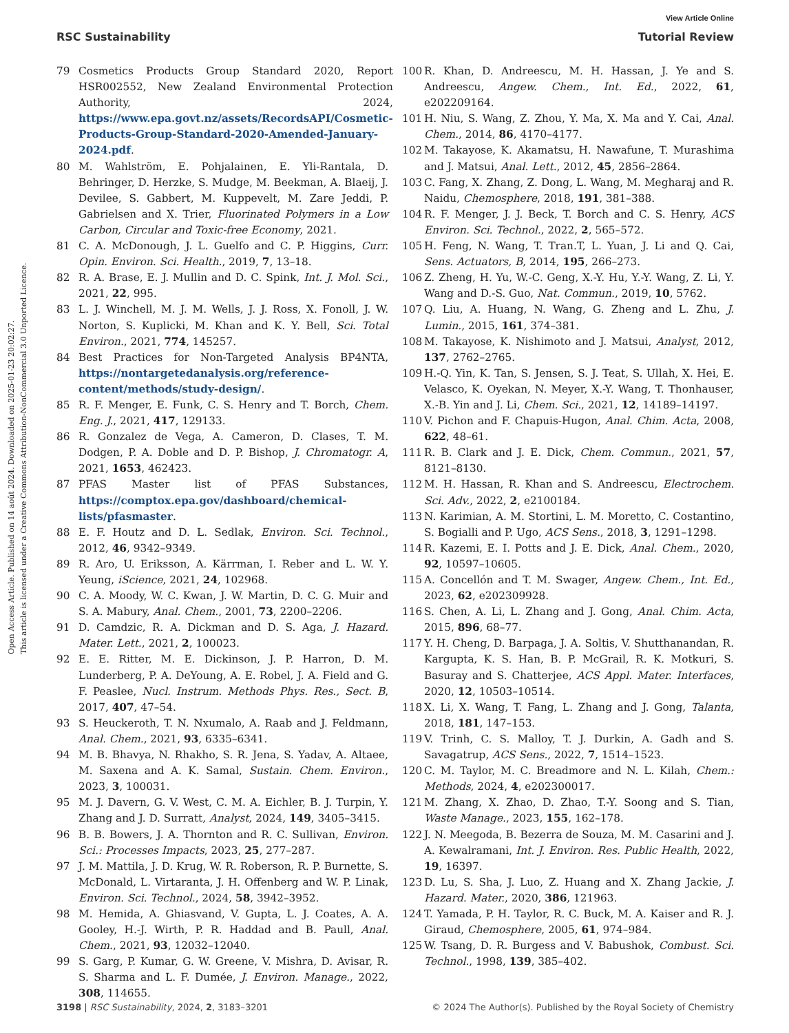View Article Online
RSC Sustainability Tutorial Review
Open Access Article. Published on 14 août 2024. Downloaded on 2025-01-23 20:02:27.
This article is licensed under a Creative Commons Attribution-NonCommercial 3.0 Unported Licence.
79 Cosmetics Products Group Standard 2020, Report HSR002552, New Zealand Environmental Protection Authority, 2024, https://www.epa.govt.nz/assets/RecordsAPI/Cosmetic-Products-Group-Standard-2020-Amended-January-2024.pdf.
80 M. Wahlström, E. Pohjalainen, E. Yli-Rantala, D. Behringer, D. Herzke, S. Mudge, M. Beekman, A. Blaeij, J. Devilee, S. Gabbert, M. Kuppevelt, M. Zare Jeddi, P. Gabrielsen and X. Trier, Fluorinated Polymers in a Low Carbon, Circular and Toxic-free Economy, 2021.
81 C. A. McDonough, J. L. Guelfo and C. P. Higgins, Curr. Opin. Environ. Sci. Health., 2019, 7, 13–18.
82 R. A. Brase, E. J. Mullin and D. C. Spink, Int. J. Mol. Sci., 2021, 22, 995.
83 L. J. Winchell, M. J. M. Wells, J. J. Ross, X. Fonoll, J. W. Norton, S. Kuplicki, M. Khan and K. Y. Bell, Sci. Total Environ., 2021, 774, 145257.
84 Best Practices for Non-Targeted Analysis BP4NTA, https://nontargetedanalysis.org/reference-content/methods/study-design/.
85 R. F. Menger, E. Funk, C. S. Henry and T. Borch, Chem. Eng. J., 2021, 417, 129133.
86 R. Gonzalez de Vega, A. Cameron, D. Clases, T. M. Dodgen, P. A. Doble and D. P. Bishop, J. Chromatogr. A, 2021, 1653, 462423.
87 PFAS Master list of PFAS Substances, https://comptox.epa.gov/dashboard/chemical-lists/pfasmaster.
88 E. F. Houtz and D. L. Sedlak, Environ. Sci. Technol., 2012, 46, 9342–9349.
89 R. Aro, U. Eriksson, A. Kärrman, I. Reber and L. W. Y. Yeung, iScience, 2021, 24, 102968.
90 C. A. Moody, W. C. Kwan, J. W. Martin, D. C. G. Muir and S. A. Mabury, Anal. Chem., 2001, 73, 2200–2206.
91 D. Camdzic, R. A. Dickman and D. S. Aga, J. Hazard. Mater. Lett., 2021, 2, 100023.
92 E. E. Ritter, M. E. Dickinson, J. P. Harron, D. M. Lunderberg, P. A. DeYoung, A. E. Robel, J. A. Field and G. F. Peaslee, Nucl. Instrum. Methods Phys. Res., Sect. B, 2017, 407, 47–54.
93 S. Heuckeroth, T. N. Nxumalo, A. Raab and J. Feldmann, Anal. Chem., 2021, 93, 6335–6341.
94 M. B. Bhavya, N. Rhakho, S. R. Jena, S. Yadav, A. Altaee, M. Saxena and A. K. Samal, Sustain. Chem. Environ., 2023, 3, 100031.
95 M. J. Davern, G. V. West, C. M. A. Eichler, B. J. Turpin, Y. Zhang and J. D. Surratt, Analyst, 2024, 149, 3405–3415.
96 B. B. Bowers, J. A. Thornton and R. C. Sullivan, Environ. Sci.: Processes Impacts, 2023, 25, 277–287.
97 J. M. Mattila, J. D. Krug, W. R. Roberson, R. P. Burnette, S. McDonald, L. Virtaranta, J. H. Offenberg and W. P. Linak, Environ. Sci. Technol., 2024, 58, 3942–3952.
98 M. Hemida, A. Ghiasvand, V. Gupta, L. J. Coates, A. A. Gooley, H.-J. Wirth, P. R. Haddad and B. Paull, Anal. Chem., 2021, 93, 12032–12040.
99 S. Garg, P. Kumar, G. W. Greene, V. Mishra, D. Avisar, R. S. Sharma and L. F. Dumée, J. Environ. Manage., 2022, 308, 114655.
100 R. Khan, D. Andreescu, M. H. Hassan, J. Ye and S. Andreescu, Angew. Chem., Int. Ed., 2022, 61, e202209164.
101 H. Niu, S. Wang, Z. Zhou, Y. Ma, X. Ma and Y. Cai, Anal. Chem., 2014, 86, 4170–4177.
102 M. Takayose, K. Akamatsu, H. Nawafune, T. Murashima and J. Matsui, Anal. Lett., 2012, 45, 2856–2864.
103 C. Fang, X. Zhang, Z. Dong, L. Wang, M. Megharaj and R. Naidu, Chemosphere, 2018, 191, 381–388.
104 R. F. Menger, J. J. Beck, T. Borch and C. S. Henry, ACS Environ. Sci. Technol., 2022, 2, 565–572.
105 H. Feng, N. Wang, T. Tran.T, L. Yuan, J. Li and Q. Cai, Sens. Actuators, B, 2014, 195, 266–273.
106 Z. Zheng, H. Yu, W.-C. Geng, X.-Y. Hu, Y.-Y. Wang, Z. Li, Y. Wang and D.-S. Guo, Nat. Commun., 2019, 10, 5762.
107 Q. Liu, A. Huang, N. Wang, G. Zheng and L. Zhu, J. Lumin., 2015, 161, 374–381.
108 M. Takayose, K. Nishimoto and J. Matsui, Analyst, 2012, 137, 2762–2765.
109 H.-Q. Yin, K. Tan, S. Jensen, S. J. Teat, S. Ullah, X. Hei, E. Velasco, K. Oyekan, N. Meyer, X.-Y. Wang, T. Thonhauser, X.-B. Yin and J. Li, Chem. Sci., 2021, 12, 14189–14197.
110 V. Pichon and F. Chapuis-Hugon, Anal. Chim. Acta, 2008, 622, 48–61.
111 R. B. Clark and J. E. Dick, Chem. Commun., 2021, 57, 8121–8130.
112 M. H. Hassan, R. Khan and S. Andreescu, Electrochem. Sci. Adv., 2022, 2, e2100184.
113 N. Karimian, A. M. Stortini, L. M. Moretto, C. Costantino, S. Bogialli and P. Ugo, ACS Sens., 2018, 3, 1291–1298.
114 R. Kazemi, E. I. Potts and J. E. Dick, Anal. Chem., 2020, 92, 10597–10605.
115 A. Concellón and T. M. Swager, Angew. Chem., Int. Ed., 2023, 62, e202309928.
116 S. Chen, A. Li, L. Zhang and J. Gong, Anal. Chim. Acta, 2015, 896, 68–77.
117 Y. H. Cheng, D. Barpaga, J. A. Soltis, V. Shutthanandan, R. Kargupta, K. S. Han, B. P. McGrail, R. K. Motkuri, S. Basuray and S. Chatterjee, ACS Appl. Mater. Interfaces, 2020, 12, 10503–10514.
118 X. Li, X. Wang, T. Fang, L. Zhang and J. Gong, Talanta, 2018, 181, 147–153.
119 V. Trinh, C. S. Malloy, T. J. Durkin, A. Gadh and S. Savagatrup, ACS Sens., 2022, 7, 1514–1523.
120 C. M. Taylor, M. C. Breadmore and N. L. Kilah, Chem.: Methods, 2024, 4, e202300017.
121 M. Zhang, X. Zhao, D. Zhao, T.-Y. Soong and S. Tian, Waste Manage., 2023, 155, 162–178.
122 J. N. Meegoda, B. Bezerra de Souza, M. M. Casarini and J. A. Kewalramani, Int. J. Environ. Res. Public Health, 2022, 19, 16397.
123 D. Lu, S. Sha, J. Luo, Z. Huang and X. Zhang Jackie, J. Hazard. Mater., 2020, 386, 121963.
124 T. Yamada, P. H. Taylor, R. C. Buck, M. A. Kaiser and R. J. Giraud, Chemosphere, 2005, 61, 974–984.
125 W. Tsang, D. R. Burgess and V. Babushok, Combust. Sci. Technol., 1998, 139, 385–402.
3198 | RSC Sustainability, 2024, 2, 3183–3201 © 2024 The Author(s). Published by the Royal Society of Chemistry